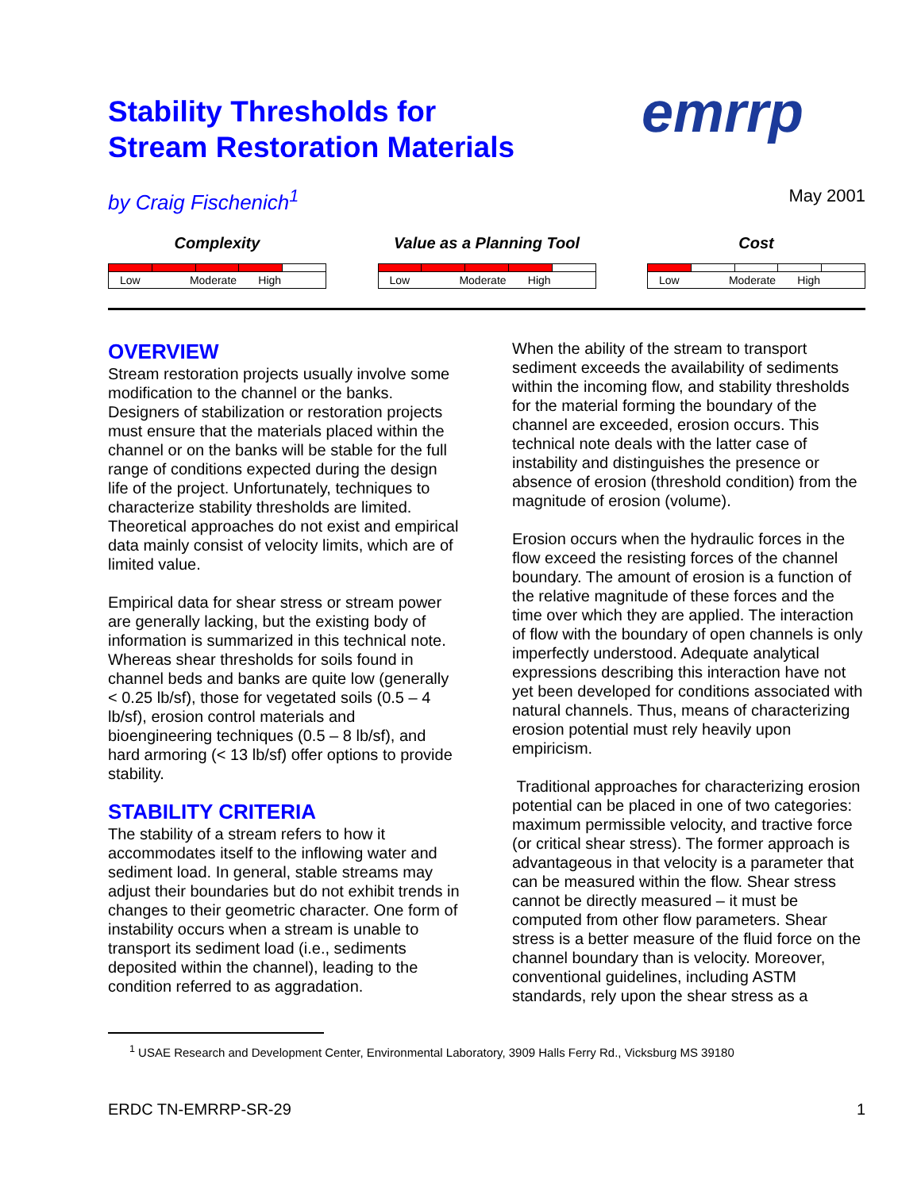emrrp
Stability Thresholds for
Stream Restoration Materials
by Craig Fischenich<sup>1</sup> May 2001
Complexity
| Low Moderate High | | | | |
Value as a Planning Tool
| Low Moderate High | | | | |
Cost
| Low Moderate High | | | | |
OVERVIEW
Stream restoration projects usually involve some modification to the channel or the banks. Designers of stabilization or restoration projects must ensure that the materials placed within the channel or on the banks will be stable for the full range of conditions expected during the design life of the project. Unfortunately, techniques to characterize stability thresholds are limited. Theoretical approaches do not exist and empirical data mainly consist of velocity limits, which are of limited value.
Empirical data for shear stress or stream power are generally lacking, but the existing body of information is summarized in this technical note. Whereas shear thresholds for soils found in channel beds and banks are quite low (generally < 0.25 lb/sf), those for vegetated soils (0.5 – 4 lb/sf), erosion control materials and bioengineering techniques (0.5 – 8 lb/sf), and hard armoring (< 13 lb/sf) offer options to provide stability.
STABILITY CRITERIA
The stability of a stream refers to how it accommodates itself to the inflowing water and sediment load. In general, stable streams may adjust their boundaries but do not exhibit trends in changes to their geometric character. One form of instability occurs when a stream is unable to transport its sediment load (i.e., sediments deposited within the channel), leading to the condition referred to as aggradation.
When the ability of the stream to transport sediment exceeds the availability of sediments within the incoming flow, and stability thresholds for the material forming the boundary of the channel are exceeded, erosion occurs. This technical note deals with the latter case of instability and distinguishes the presence or absence of erosion (threshold condition) from the magnitude of erosion (volume).
Erosion occurs when the hydraulic forces in the flow exceed the resisting forces of the channel boundary. The amount of erosion is a function of the relative magnitude of these forces and the time over which they are applied. The interaction of flow with the boundary of open channels is only imperfectly understood. Adequate analytical expressions describing this interaction have not yet been developed for conditions associated with natural channels. Thus, means of characterizing erosion potential must rely heavily upon empiricism.
Traditional approaches for characterizing erosion potential can be placed in one of two categories: maximum permissible velocity, and tractive force (or critical shear stress). The former approach is advantageous in that velocity is a parameter that can be measured within the flow. Shear stress cannot be directly measured – it must be computed from other flow parameters. Shear stress is a better measure of the fluid force on the channel boundary than is velocity. Moreover, conventional guidelines, including ASTM standards, rely upon the shear stress as a
<sup>1</sup> USAE Research and Development Center, Environmental Laboratory, 3909 Halls Ferry Rd., Vicksburg MS 39180
ERDC TN-EMRRP-SR-29 1